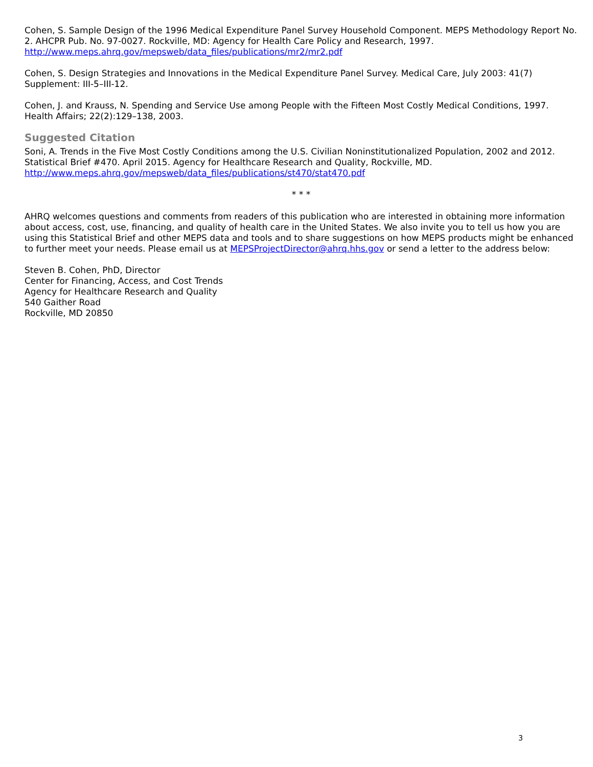Cohen, S. Sample Design of the 1996 Medical Expenditure Panel Survey Household Component. MEPS Methodology Report No. 2. AHCPR Pub. No. 97-0027. Rockville, MD: Agency for Health Care Policy and Research, 1997. http://www.meps.ahrq.gov/mepsweb/data_files/publications/mr2/mr2.pdf
Cohen, S. Design Strategies and Innovations in the Medical Expenditure Panel Survey. Medical Care, July 2003: 41(7) Supplement: III-5–III-12.
Cohen, J. and Krauss, N. Spending and Service Use among People with the Fifteen Most Costly Medical Conditions, 1997. Health Affairs; 22(2):129–138, 2003.
Suggested Citation
Soni, A. Trends in the Five Most Costly Conditions among the U.S. Civilian Noninstitutionalized Population, 2002 and 2012. Statistical Brief #470. April 2015. Agency for Healthcare Research and Quality, Rockville, MD. http://www.meps.ahrq.gov/mepsweb/data_files/publications/st470/stat470.pdf
* * *
AHRQ welcomes questions and comments from readers of this publication who are interested in obtaining more information about access, cost, use, financing, and quality of health care in the United States. We also invite you to tell us how you are using this Statistical Brief and other MEPS data and tools and to share suggestions on how MEPS products might be enhanced to further meet your needs. Please email us at MEPSProjectDirector@ahrq.hhs.gov or send a letter to the address below:
Steven B. Cohen, PhD, Director
Center for Financing, Access, and Cost Trends
Agency for Healthcare Research and Quality
540 Gaither Road
Rockville, MD 20850
3